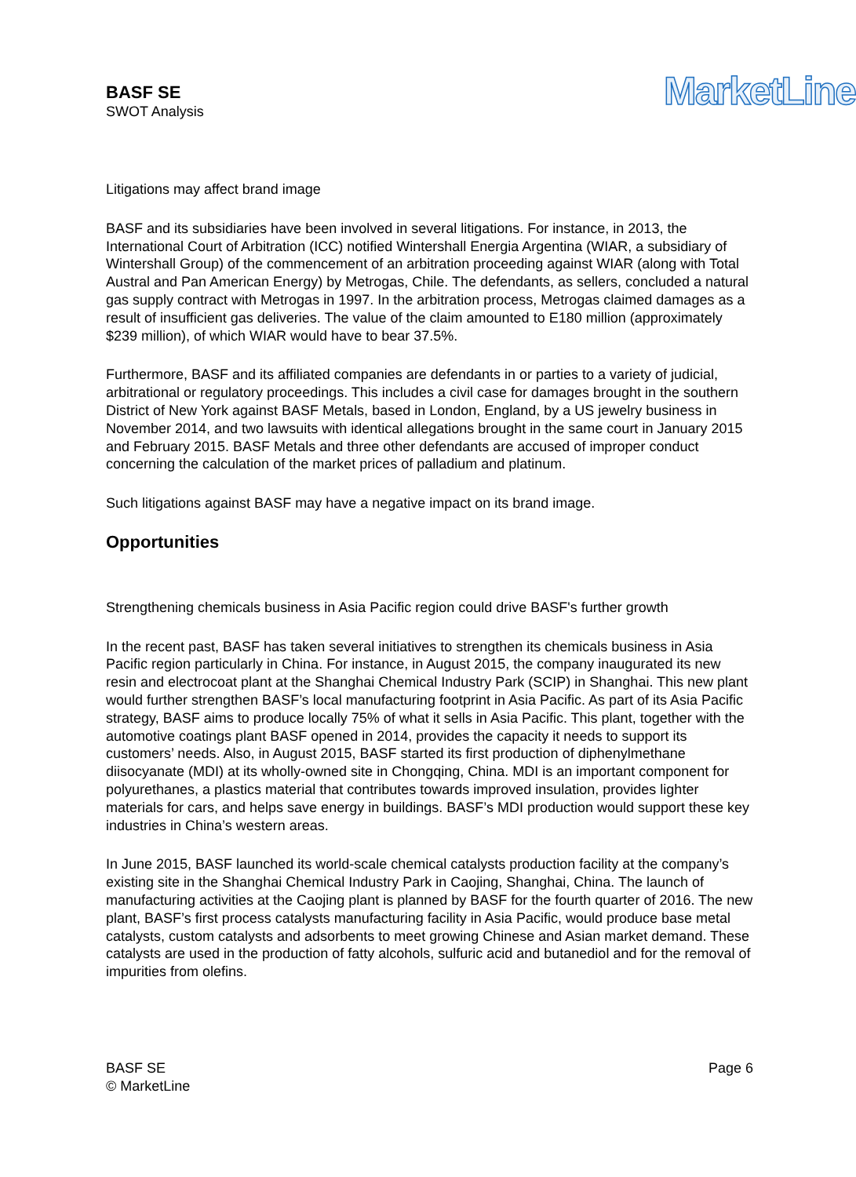BASF SE
SWOT Analysis
MarketLine
Litigations may affect brand image
BASF and its subsidiaries have been involved in several litigations. For instance, in 2013, the International Court of Arbitration (ICC) notified Wintershall Energia Argentina (WIAR, a subsidiary of Wintershall Group) of the commencement of an arbitration proceeding against WIAR (along with Total Austral and Pan American Energy) by Metrogas, Chile. The defendants, as sellers, concluded a natural gas supply contract with Metrogas in 1997. In the arbitration process, Metrogas claimed damages as a result of insufficient gas deliveries. The value of the claim amounted to E180 million (approximately $239 million), of which WIAR would have to bear 37.5%.
Furthermore, BASF and its affiliated companies are defendants in or parties to a variety of judicial, arbitrational or regulatory proceedings. This includes a civil case for damages brought in the southern District of New York against BASF Metals, based in London, England, by a US jewelry business in November 2014, and two lawsuits with identical allegations brought in the same court in January 2015 and February 2015. BASF Metals and three other defendants are accused of improper conduct concerning the calculation of the market prices of palladium and platinum.
Such litigations against BASF may have a negative impact on its brand image.
Opportunities
Strengthening chemicals business in Asia Pacific region could drive BASF's further growth
In the recent past, BASF has taken several initiatives to strengthen its chemicals business in Asia Pacific region particularly in China. For instance, in August 2015, the company inaugurated its new resin and electrocoat plant at the Shanghai Chemical Industry Park (SCIP) in Shanghai. This new plant would further strengthen BASF’s local manufacturing footprint in Asia Pacific. As part of its Asia Pacific strategy, BASF aims to produce locally 75% of what it sells in Asia Pacific. This plant, together with the automotive coatings plant BASF opened in 2014, provides the capacity it needs to support its customers’ needs. Also, in August 2015, BASF started its first production of diphenylmethane diisocyanate (MDI) at its wholly-owned site in Chongqing, China. MDI is an important component for polyurethanes, a plastics material that contributes towards improved insulation, provides lighter materials for cars, and helps save energy in buildings. BASF’s MDI production would support these key industries in China’s western areas.
In June 2015, BASF launched its world-scale chemical catalysts production facility at the company’s existing site in the Shanghai Chemical Industry Park in Caojing, Shanghai, China. The launch of manufacturing activities at the Caojing plant is planned by BASF for the fourth quarter of 2016. The new plant, BASF’s first process catalysts manufacturing facility in Asia Pacific, would produce base metal catalysts, custom catalysts and adsorbents to meet growing Chinese and Asian market demand. These catalysts are used in the production of fatty alcohols, sulfuric acid and butanediol and for the removal of impurities from olefins.
BASF SE
© MarketLine
Page 6